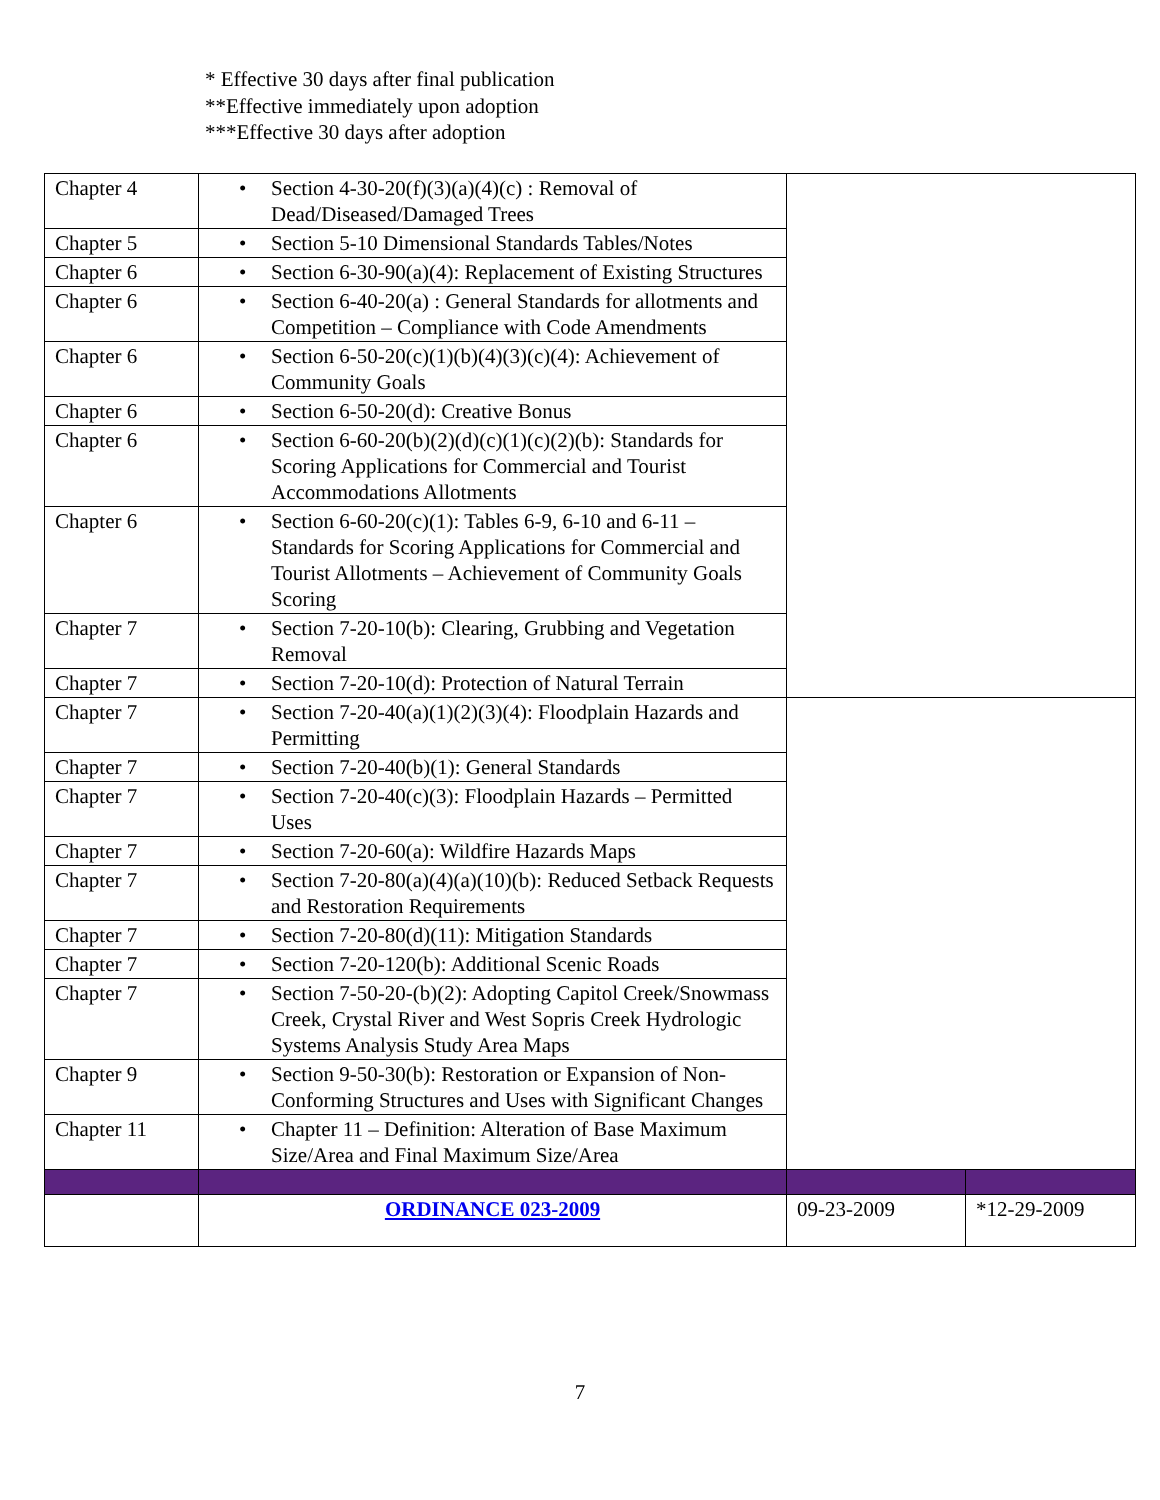* Effective 30 days after final publication
**Effective immediately upon adoption
***Effective 30 days after adoption
| Chapter 4 | Section 4-30-20(f)(3)(a)(4)(c) : Removal of Dead/Diseased/Damaged Trees | | |
| Chapter 5 | Section 5-10 Dimensional Standards Tables/Notes | | |
| Chapter 6 | Section 6-30-90(a)(4): Replacement of Existing Structures | | |
| Chapter 6 | Section 6-40-20(a) : General Standards for allotments and Competition – Compliance with Code Amendments | | |
| Chapter 6 | Section 6-50-20(c)(1)(b)(4)(3)(c)(4): Achievement of Community Goals | | |
| Chapter 6 | Section 6-50-20(d): Creative Bonus | | |
| Chapter 6 | Section 6-60-20(b)(2)(d)(c)(1)(c)(2)(b): Standards for Scoring Applications for Commercial and Tourist Accommodations Allotments | | |
| Chapter 6 | Section 6-60-20(c)(1): Tables 6-9, 6-10 and 6-11 – Standards for Scoring Applications for Commercial and Tourist Allotments – Achievement of Community Goals Scoring | | |
| Chapter 7 | Section 7-20-10(b): Clearing, Grubbing and Vegetation Removal | | |
| Chapter 7 | Section 7-20-10(d): Protection of Natural Terrain | | |
| Chapter 7 | Section 7-20-40(a)(1)(2)(3)(4): Floodplain Hazards and Permitting | | |
| Chapter 7 | Section 7-20-40(b)(1): General Standards | | |
| Chapter 7 | Section 7-20-40(c)(3): Floodplain Hazards – Permitted Uses | | |
| Chapter 7 | Section 7-20-60(a): Wildfire Hazards Maps | | |
| Chapter 7 | Section 7-20-80(a)(4)(a)(10)(b): Reduced Setback Requests and Restoration Requirements | | |
| Chapter 7 | Section 7-20-80(d)(11): Mitigation Standards | | |
| Chapter 7 | Section 7-20-120(b): Additional Scenic Roads | | |
| Chapter 7 | Section 7-50-20-(b)(2): Adopting Capitol Creek/Snowmass Creek, Crystal River and West Sopris Creek Hydrologic Systems Analysis Study Area Maps | | |
| Chapter 9 | Section 9-50-30(b): Restoration or Expansion of Non-Conforming Structures and Uses with Significant Changes | | |
| Chapter 11 | Chapter 11 – Definition: Alteration of Base Maximum Size/Area and Final Maximum Size/Area | | |
| | ORDINANCE 023-2009 | 09-23-2009 | *12-29-2009 |
7